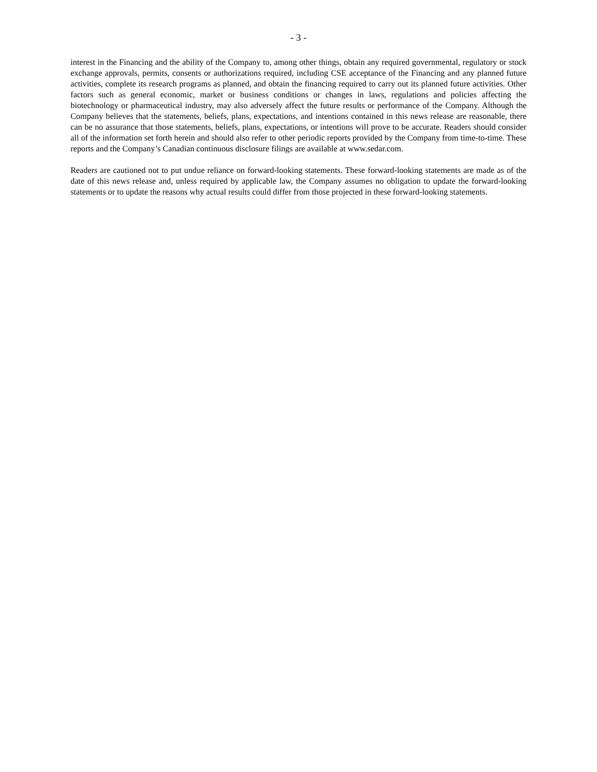- 3 -
interest in the Financing and the ability of the Company to, among other things, obtain any required governmental, regulatory or stock exchange approvals, permits, consents or authorizations required, including CSE acceptance of the Financing and any planned future activities, complete its research programs as planned, and obtain the financing required to carry out its planned future activities. Other factors such as general economic, market or business conditions or changes in laws, regulations and policies affecting the biotechnology or pharmaceutical industry, may also adversely affect the future results or performance of the Company. Although the Company believes that the statements, beliefs, plans, expectations, and intentions contained in this news release are reasonable, there can be no assurance that those statements, beliefs, plans, expectations, or intentions will prove to be accurate. Readers should consider all of the information set forth herein and should also refer to other periodic reports provided by the Company from time-to-time. These reports and the Company’s Canadian continuous disclosure filings are available at www.sedar.com.
Readers are cautioned not to put undue reliance on forward-looking statements. These forward-looking statements are made as of the date of this news release and, unless required by applicable law, the Company assumes no obligation to update the forward-looking statements or to update the reasons why actual results could differ from those projected in these forward-looking statements.